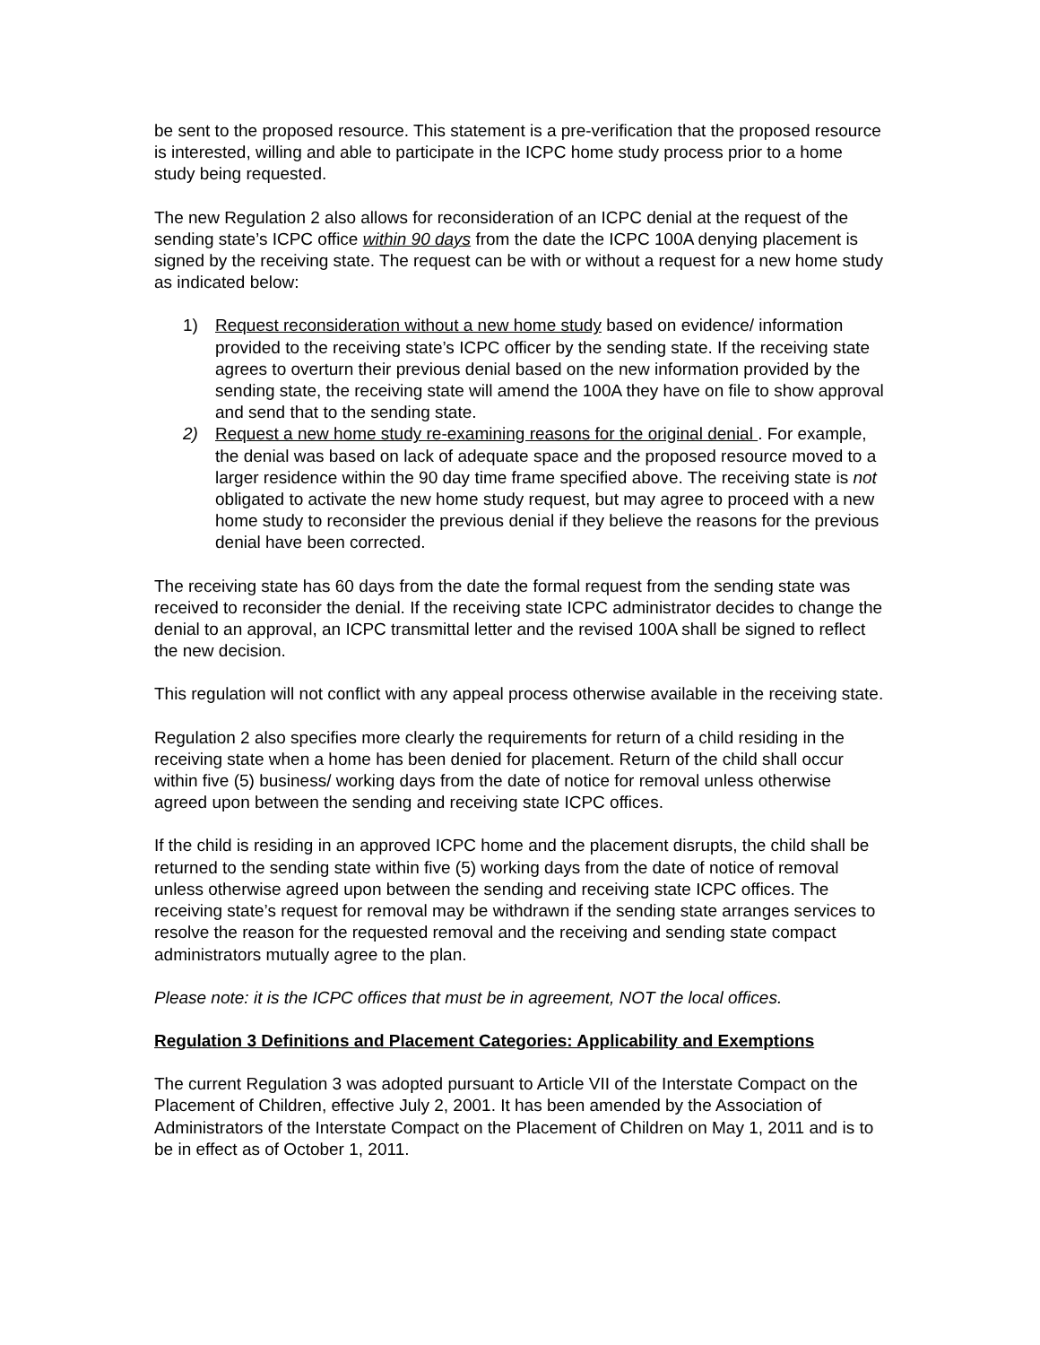be sent to the proposed resource. This statement is a pre-verification that the proposed resource is interested, willing and able to participate in the ICPC home study process prior to a home study being requested.
The new Regulation 2 also allows for reconsideration of an ICPC denial at the request of the sending state’s ICPC office within 90 days from the date the ICPC 100A denying placement is signed by the receiving state. The request can be with or without a request for a new home study as indicated below:
1) Request reconsideration without a new home study based on evidence/ information provided to the receiving state’s ICPC officer by the sending state. If the receiving state agrees to overturn their previous denial based on the new information provided by the sending state, the receiving state will amend the 100A they have on file to show approval and send that to the sending state.
2) Request a new home study re-examining reasons for the original denial . For example, the denial was based on lack of adequate space and the proposed resource moved to a larger residence within the 90 day time frame specified above. The receiving state is not obligated to activate the new home study request, but may agree to proceed with a new home study to reconsider the previous denial if they believe the reasons for the previous denial have been corrected.
The receiving state has 60 days from the date the formal request from the sending state was received to reconsider the denial. If the receiving state ICPC administrator decides to change the denial to an approval, an ICPC transmittal letter and the revised 100A shall be signed to reflect the new decision.
This regulation will not conflict with any appeal process otherwise available in the receiving state.
Regulation 2 also specifies more clearly the requirements for return of a child residing in the receiving state when a home has been denied for placement. Return of the child shall occur within five (5) business/ working days from the date of notice for removal unless otherwise agreed upon between the sending and receiving state ICPC offices.
If the child is residing in an approved ICPC home and the placement disrupts, the child shall be returned to the sending state within five (5) working days from the date of notice of removal unless otherwise agreed upon between the sending and receiving state ICPC offices. The receiving state’s request for removal may be withdrawn if the sending state arranges services to resolve the reason for the requested removal and the receiving and sending state compact administrators mutually agree to the plan.
Please note: it is the ICPC offices that must be in agreement, NOT the local offices.
Regulation 3 Definitions and Placement Categories: Applicability and Exemptions
The current Regulation 3 was adopted pursuant to Article VII of the Interstate Compact on the Placement of Children, effective July 2, 2001. It has been amended by the Association of Administrators of the Interstate Compact on the Placement of Children on May 1, 2011 and is to be in effect as of October 1, 2011.